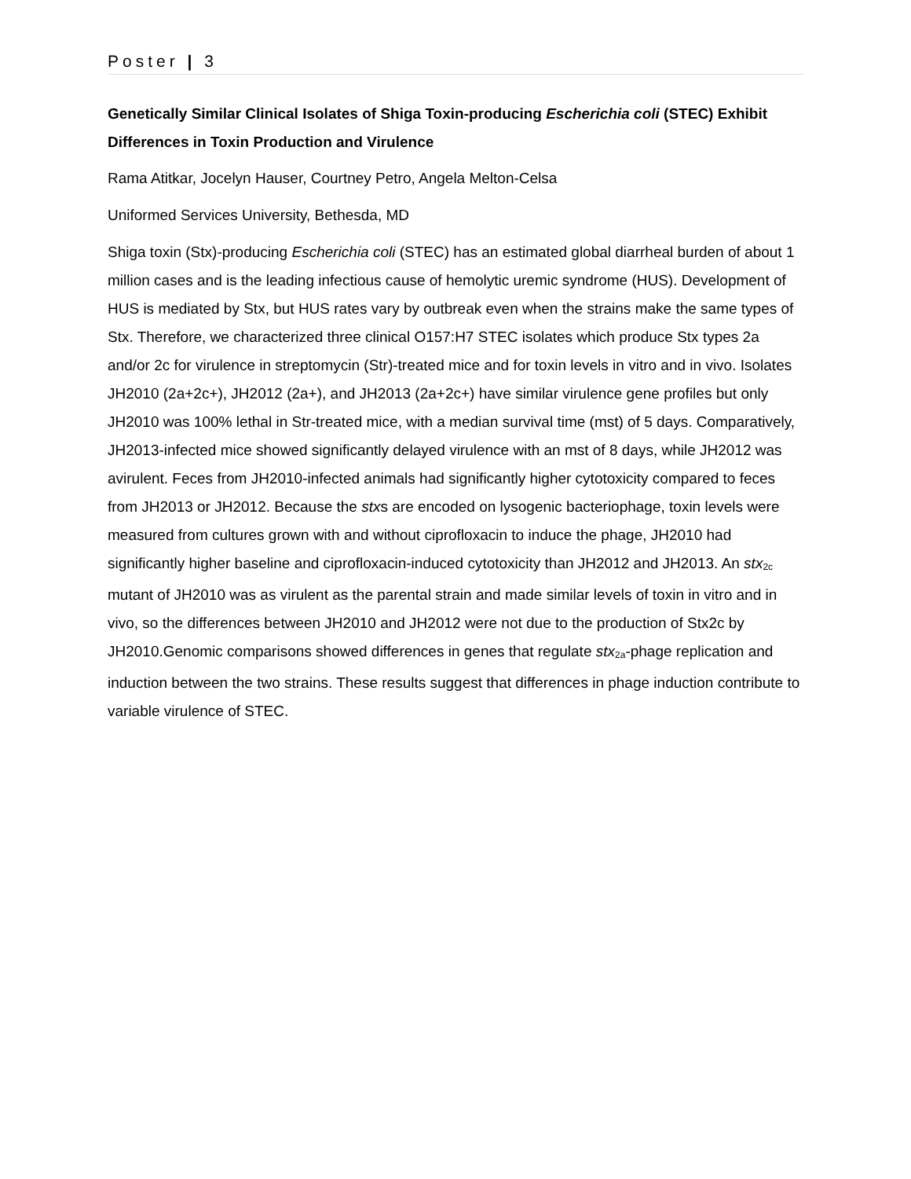Poster | 3
Genetically Similar Clinical Isolates of Shiga Toxin-producing Escherichia coli (STEC) Exhibit Differences in Toxin Production and Virulence
Rama Atitkar, Jocelyn Hauser, Courtney Petro, Angela Melton-Celsa
Uniformed Services University, Bethesda, MD
Shiga toxin (Stx)-producing Escherichia coli (STEC) has an estimated global diarrheal burden of about 1 million cases and is the leading infectious cause of hemolytic uremic syndrome (HUS). Development of HUS is mediated by Stx, but HUS rates vary by outbreak even when the strains make the same types of Stx. Therefore, we characterized three clinical O157:H7 STEC isolates which produce Stx types 2a and/or 2c for virulence in streptomycin (Str)-treated mice and for toxin levels in vitro and in vivo. Isolates JH2010 (2a+2c+), JH2012 (2a+), and JH2013 (2a+2c+) have similar virulence gene profiles but only JH2010 was 100% lethal in Str-treated mice, with a median survival time (mst) of 5 days. Comparatively, JH2013-infected mice showed significantly delayed virulence with an mst of 8 days, while JH2012 was avirulent. Feces from JH2010-infected animals had significantly higher cytotoxicity compared to feces from JH2013 or JH2012. Because the stxs are encoded on lysogenic bacteriophage, toxin levels were measured from cultures grown with and without ciprofloxacin to induce the phage, JH2010 had significantly higher baseline and ciprofloxacin-induced cytotoxicity than JH2012 and JH2013. An stx<sub>2c</sub> mutant of JH2010 was as virulent as the parental strain and made similar levels of toxin in vitro and in vivo, so the differences between JH2010 and JH2012 were not due to the production of Stx2c by JH2010.Genomic comparisons showed differences in genes that regulate stx<sub>2a</sub>-phage replication and induction between the two strains. These results suggest that differences in phage induction contribute to variable virulence of STEC.